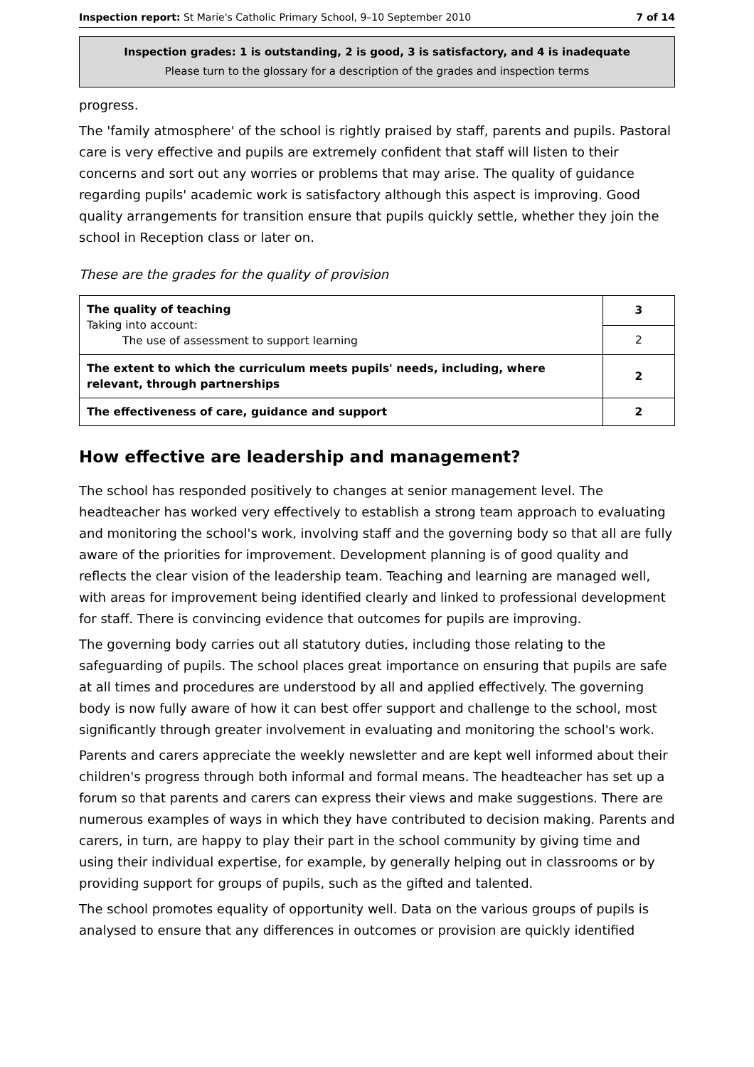Inspection report: St Marie's Catholic Primary School, 9–10 September 2010 7 of 14
Inspection grades: 1 is outstanding, 2 is good, 3 is satisfactory, and 4 is inadequate
Please turn to the glossary for a description of the grades and inspection terms
progress.
The 'family atmosphere' of the school is rightly praised by staff, parents and pupils. Pastoral care is very effective and pupils are extremely confident that staff will listen to their concerns and sort out any worries or problems that may arise. The quality of guidance regarding pupils' academic work is satisfactory although this aspect is improving. Good quality arrangements for transition ensure that pupils quickly settle, whether they join the school in Reception class or later on.
These are the grades for the quality of provision
| The quality of teaching Taking into account: The use of assessment to support learning | 3 |
| | 2 |
| The extent to which the curriculum meets pupils' needs, including, where relevant, through partnerships | 2 |
| The effectiveness of care, guidance and support | 2 |
How effective are leadership and management?
The school has responded positively to changes at senior management level. The headteacher has worked very effectively to establish a strong team approach to evaluating and monitoring the school's work, involving staff and the governing body so that all are fully aware of the priorities for improvement. Development planning is of good quality and reflects the clear vision of the leadership team. Teaching and learning are managed well, with areas for improvement being identified clearly and linked to professional development for staff. There is convincing evidence that outcomes for pupils are improving.
The governing body carries out all statutory duties, including those relating to the safeguarding of pupils. The school places great importance on ensuring that pupils are safe at all times and procedures are understood by all and applied effectively. The governing body is now fully aware of how it can best offer support and challenge to the school, most significantly through greater involvement in evaluating and monitoring the school's work.
Parents and carers appreciate the weekly newsletter and are kept well informed about their children's progress through both informal and formal means. The headteacher has set up a forum so that parents and carers can express their views and make suggestions. There are numerous examples of ways in which they have contributed to decision making. Parents and carers, in turn, are happy to play their part in the school community by giving time and using their individual expertise, for example, by generally helping out in classrooms or by providing support for groups of pupils, such as the gifted and talented.
The school promotes equality of opportunity well. Data on the various groups of pupils is analysed to ensure that any differences in outcomes or provision are quickly identified